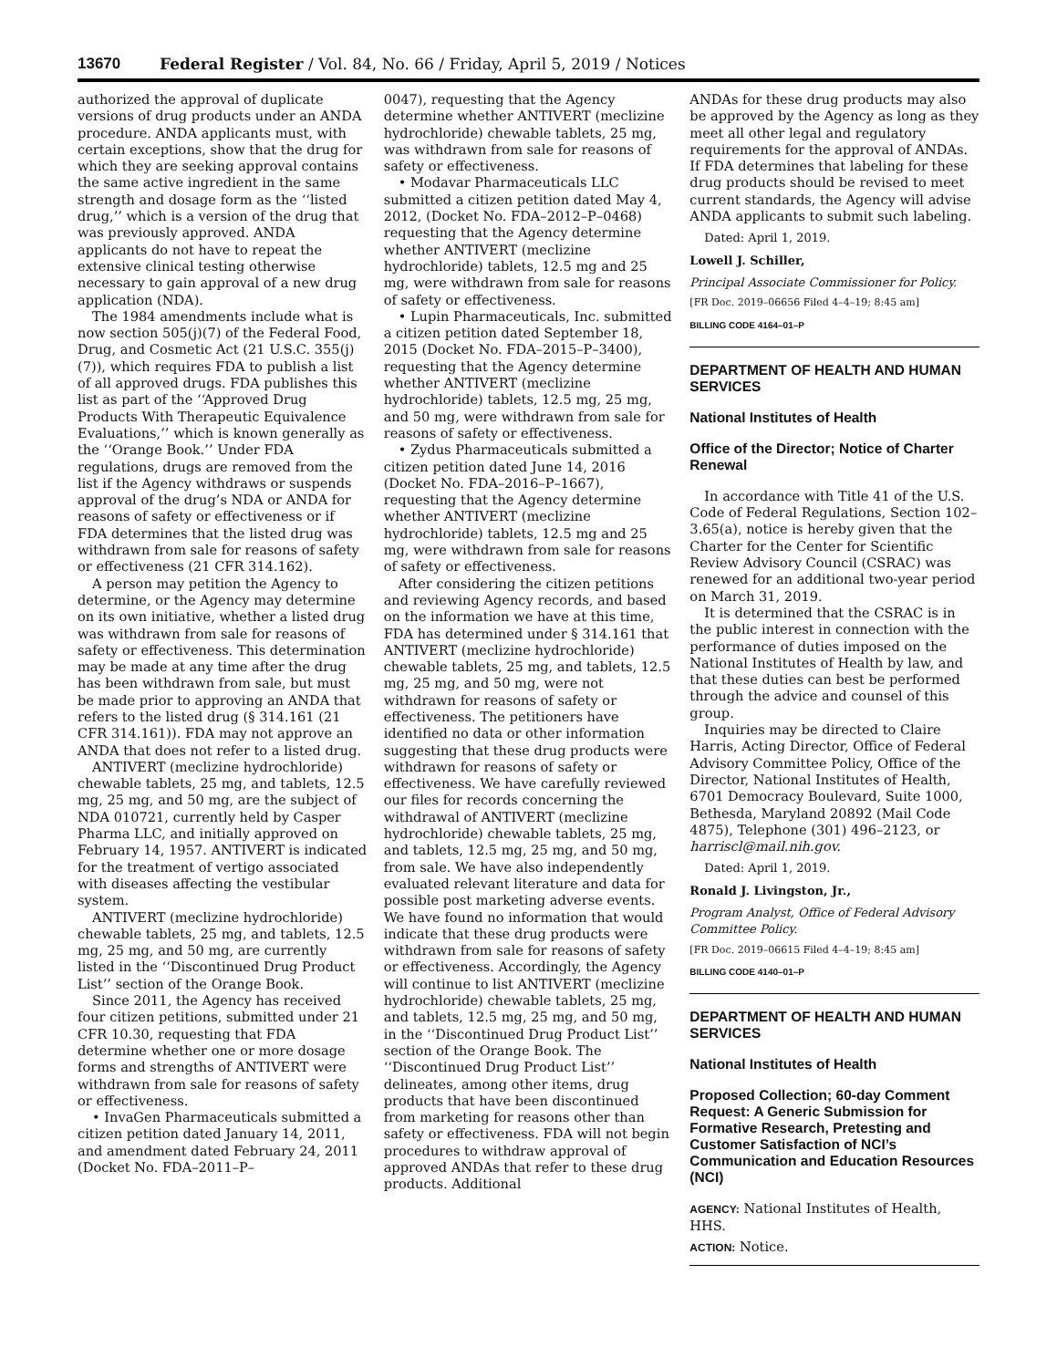13670 Federal Register / Vol. 84, No. 66 / Friday, April 5, 2019 / Notices
authorized the approval of duplicate versions of drug products under an ANDA procedure. ANDA applicants must, with certain exceptions, show that the drug for which they are seeking approval contains the same active ingredient in the same strength and dosage form as the ‘‘listed drug,’’ which is a version of the drug that was previously approved. ANDA applicants do not have to repeat the extensive clinical testing otherwise necessary to gain approval of a new drug application (NDA).
The 1984 amendments include what is now section 505(j)(7) of the Federal Food, Drug, and Cosmetic Act (21 U.S.C. 355(j)(7)), which requires FDA to publish a list of all approved drugs. FDA publishes this list as part of the ‘‘Approved Drug Products With Therapeutic Equivalence Evaluations,’’ which is known generally as the ‘‘Orange Book.’’ Under FDA regulations, drugs are removed from the list if the Agency withdraws or suspends approval of the drug’s NDA or ANDA for reasons of safety or effectiveness or if FDA determines that the listed drug was withdrawn from sale for reasons of safety or effectiveness (21 CFR 314.162).
A person may petition the Agency to determine, or the Agency may determine on its own initiative, whether a listed drug was withdrawn from sale for reasons of safety or effectiveness. This determination may be made at any time after the drug has been withdrawn from sale, but must be made prior to approving an ANDA that refers to the listed drug (§ 314.161 (21 CFR 314.161)). FDA may not approve an ANDA that does not refer to a listed drug.
ANTIVERT (meclizine hydrochloride) chewable tablets, 25 mg, and tablets, 12.5 mg, 25 mg, and 50 mg, are the subject of NDA 010721, currently held by Casper Pharma LLC, and initially approved on February 14, 1957. ANTIVERT is indicated for the treatment of vertigo associated with diseases affecting the vestibular system.
ANTIVERT (meclizine hydrochloride) chewable tablets, 25 mg, and tablets, 12.5 mg, 25 mg, and 50 mg, are currently listed in the ‘‘Discontinued Drug Product List’’ section of the Orange Book.
Since 2011, the Agency has received four citizen petitions, submitted under 21 CFR 10.30, requesting that FDA determine whether one or more dosage forms and strengths of ANTIVERT were withdrawn from sale for reasons of safety or effectiveness.
• InvaGen Pharmaceuticals submitted a citizen petition dated January 14, 2011, and amendment dated February 24, 2011 (Docket No. FDA–2011–P–
0047), requesting that the Agency determine whether ANTIVERT (meclizine hydrochloride) chewable tablets, 25 mg, was withdrawn from sale for reasons of safety or effectiveness.
• Modavar Pharmaceuticals LLC submitted a citizen petition dated May 4, 2012, (Docket No. FDA–2012–P–0468) requesting that the Agency determine whether ANTIVERT (meclizine hydrochloride) tablets, 12.5 mg and 25 mg, were withdrawn from sale for reasons of safety or effectiveness.
• Lupin Pharmaceuticals, Inc. submitted a citizen petition dated September 18, 2015 (Docket No. FDA–2015–P–3400), requesting that the Agency determine whether ANTIVERT (meclizine hydrochloride) tablets, 12.5 mg, 25 mg, and 50 mg, were withdrawn from sale for reasons of safety or effectiveness.
• Zydus Pharmaceuticals submitted a citizen petition dated June 14, 2016 (Docket No. FDA–2016–P–1667), requesting that the Agency determine whether ANTIVERT (meclizine hydrochloride) tablets, 12.5 mg and 25 mg, were withdrawn from sale for reasons of safety or effectiveness.
After considering the citizen petitions and reviewing Agency records, and based on the information we have at this time, FDA has determined under § 314.161 that ANTIVERT (meclizine hydrochloride) chewable tablets, 25 mg, and tablets, 12.5 mg, 25 mg, and 50 mg, were not withdrawn for reasons of safety or effectiveness. The petitioners have identified no data or other information suggesting that these drug products were withdrawn for reasons of safety or effectiveness. We have carefully reviewed our files for records concerning the withdrawal of ANTIVERT (meclizine hydrochloride) chewable tablets, 25 mg, and tablets, 12.5 mg, 25 mg, and 50 mg, from sale. We have also independently evaluated relevant literature and data for possible post marketing adverse events. We have found no information that would indicate that these drug products were withdrawn from sale for reasons of safety or effectiveness. Accordingly, the Agency will continue to list ANTIVERT (meclizine hydrochloride) chewable tablets, 25 mg, and tablets, 12.5 mg, 25 mg, and 50 mg, in the ‘‘Discontinued Drug Product List’’ section of the Orange Book. The ‘‘Discontinued Drug Product List’’ delineates, among other items, drug products that have been discontinued from marketing for reasons other than safety or effectiveness. FDA will not begin procedures to withdraw approval of approved ANDAs that refer to these drug products. Additional
ANDAs for these drug products may also be approved by the Agency as long as they meet all other legal and regulatory requirements for the approval of ANDAs. If FDA determines that labeling for these drug products should be revised to meet current standards, the Agency will advise ANDA applicants to submit such labeling.
Dated: April 1, 2019.
Lowell J. Schiller,
Principal Associate Commissioner for Policy.
[FR Doc. 2019–06656 Filed 4–4–19; 8:45 am]
BILLING CODE 4164–01–P
DEPARTMENT OF HEALTH AND HUMAN SERVICES
National Institutes of Health
Office of the Director; Notice of Charter Renewal
In accordance with Title 41 of the U.S. Code of Federal Regulations, Section 102–3.65(a), notice is hereby given that the Charter for the Center for Scientific Review Advisory Council (CSRAC) was renewed for an additional two-year period on March 31, 2019.
It is determined that the CSRAC is in the public interest in connection with the performance of duties imposed on the National Institutes of Health by law, and that these duties can best be performed through the advice and counsel of this group.
Inquiries may be directed to Claire Harris, Acting Director, Office of Federal Advisory Committee Policy, Office of the Director, National Institutes of Health, 6701 Democracy Boulevard, Suite 1000, Bethesda, Maryland 20892 (Mail Code 4875), Telephone (301) 496–2123, or harriscl@mail.nih.gov.
Dated: April 1, 2019.
Ronald J. Livingston, Jr.,
Program Analyst, Office of Federal Advisory Committee Policy.
[FR Doc. 2019–06615 Filed 4–4–19; 8:45 am]
BILLING CODE 4140–01–P
DEPARTMENT OF HEALTH AND HUMAN SERVICES
National Institutes of Health
Proposed Collection; 60-day Comment Request: A Generic Submission for Formative Research, Pretesting and Customer Satisfaction of NCI’s Communication and Education Resources (NCI)
AGENCY: National Institutes of Health, HHS.
ACTION: Notice.